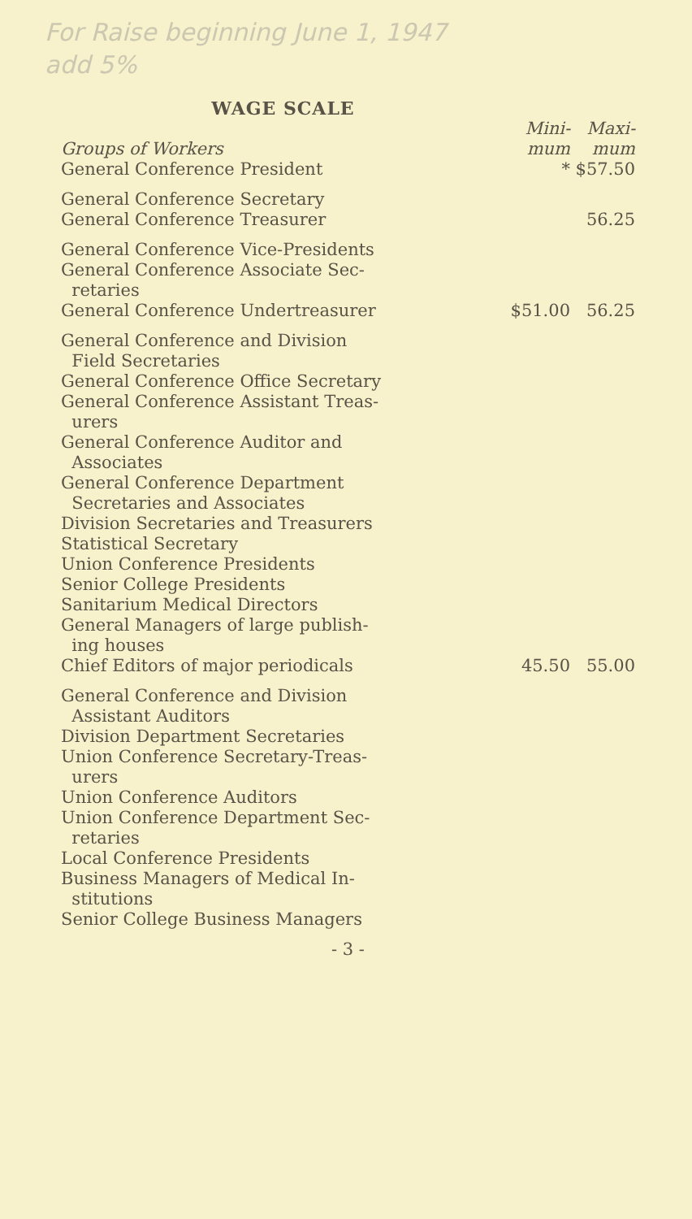For Raise beginning June 1, 1947
add 5%
WAGE SCALE
| Groups of Workers | Mini- mum | Maxi- mum |
| --- | --- | --- |
| General Conference President | * | $57.50 |
| General Conference Secretary General Conference Treasurer | | 56.25 |
| General Conference Vice-Presidents General Conference Associate Sec- retaries General Conference Undertreasurer | $51.00 | 56.25 |
| General Conference and Division Field Secretaries General Conference Office Secretary General Conference Assistant Treas- urers General Conference Auditor and Associates General Conference Department Secretaries and Associates Division Secretaries and Treasurers Statistical Secretary Union Conference Presidents Senior College Presidents Sanitarium Medical Directors General Managers of large publish- ing houses Chief Editors of major periodicals | 45.50 | 55.00 |
| General Conference and Division Assistant Auditors Division Department Secretaries Union Conference Secretary-Treas- urers Union Conference Auditors Union Conference Department Sec- retaries Local Conference Presidents Business Managers of Medical In- stitutions Senior College Business Managers | | |
- 3 -